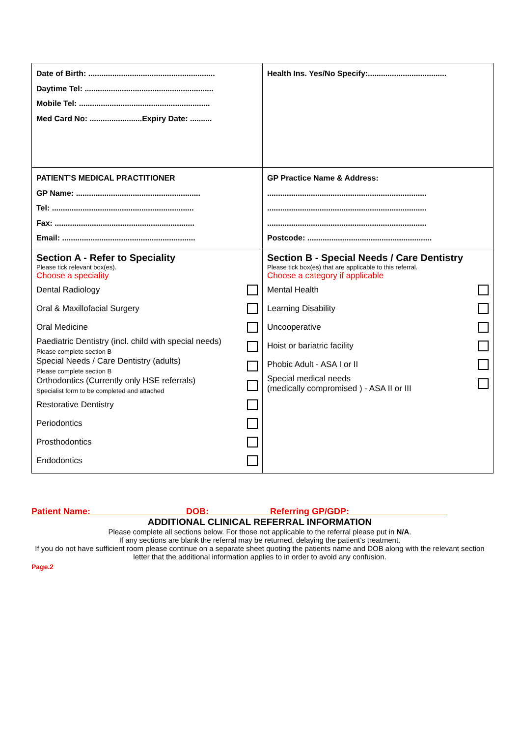| Date of Birth: .......................................................... Daytime Tel: ........................................................... Mobile Tel: ............................................................ Med Card No: ........................Expiry Date: .......... | Health Ins. Yes/No Specify:.................................... |
| PATIENT’S MEDICAL PRACTITIONER GP Name: ......................................................... Tel: ................................................................. Fax: ................................................................ Email: ............................................................. | GP Practice Name & Address: ......................................................................... ......................................................................... ......................................................................... Postcode: ......................................................... |
| Section A - Refer to Speciality Please tick relevant box(es). Choose a speciality Dental Radiology Oral & Maxillofacial Surgery Oral Medicine Paediatric Dentistry (incl. child with special needs) Please complete section B Special Needs / Care Dentistry (adults) Please complete section B Orthodontics (Currently only HSE referrals) Specialist form to be completed and attached Restorative Dentistry Periodontics Prosthodontics Endodontics | Section B - Special Needs / Care Dentistry Please tick box(es) that are applicable to this referral. Choose a category if applicable Mental Health Learning Disability Uncooperative Hoist or bariatric facility Phobic Adult - ASA I or II Special medical needs (medically compromised ) - ASA II or III |
Patient Name: DOB: Referring GP/GDP:
ADDITIONAL CLINICAL REFERRAL INFORMATION
Please complete all sections below. For those not applicable to the referral please put in N/A.
If any sections are blank the referral may be returned, delaying the patient’s treatment.
If you do not have sufficient room please continue on a separate sheet quoting the patients name and DOB along with the relevant section letter that the additional information applies to in order to avoid any confusion.
Page.2